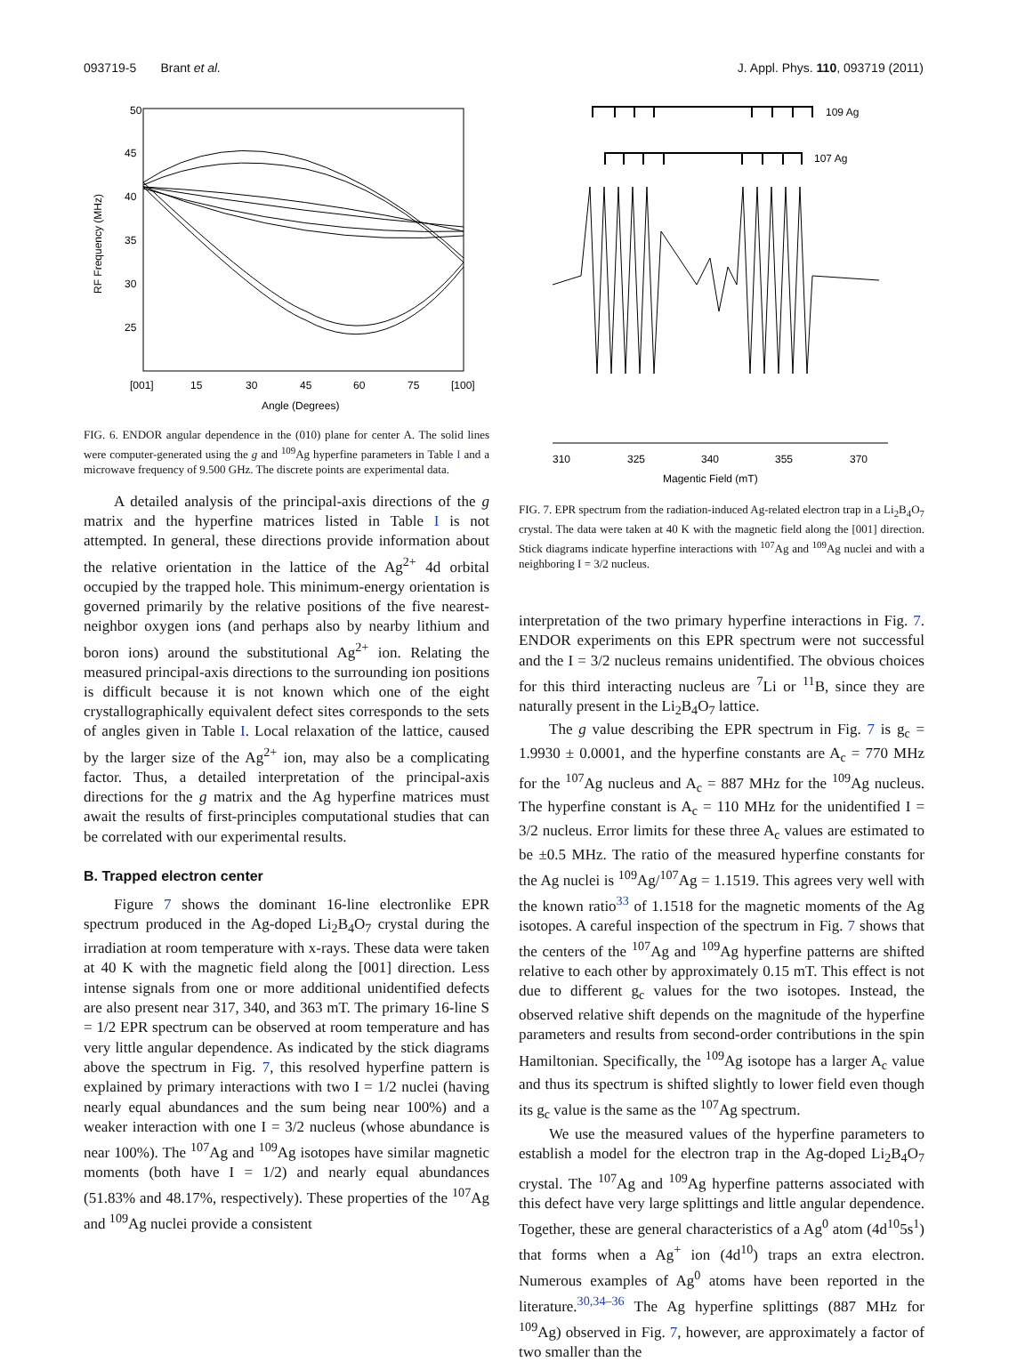093719-5 Brant et al. J. Appl. Phys. 110, 093719 (2011)
50
45
40
35
30
25
RF Frequency (MHz)
[001]
15
30
45
60
75
[100]
Angle (Degrees)
FIG. 6. ENDOR angular dependence in the (010) plane for center A. The solid lines were computer-generated using the g and <sup>109</sup>Ag hyperfine parameters in Table I and a microwave frequency of 9.500 GHz. The discrete points are experimental data.
A detailed analysis of the principal-axis directions of the g matrix and the hyperfine matrices listed in Table I is not attempted. In general, these directions provide information about the relative orientation in the lattice of the Ag<sup>2+</sup> 4d orbital occupied by the trapped hole. This minimum-energy orientation is governed primarily by the relative positions of the five nearest-neighbor oxygen ions (and perhaps also by nearby lithium and boron ions) around the substitutional Ag<sup>2+</sup> ion. Relating the measured principal-axis directions to the surrounding ion positions is difficult because it is not known which one of the eight crystallographically equivalent defect sites corresponds to the sets of angles given in Table I. Local relaxation of the lattice, caused by the larger size of the Ag<sup>2+</sup> ion, may also be a complicating factor. Thus, a detailed interpretation of the principal-axis directions for the g matrix and the Ag hyperfine matrices must await the results of first-principles computational studies that can be correlated with our experimental results.
B. Trapped electron center
Figure 7 shows the dominant 16-line electronlike EPR spectrum produced in the Ag-doped Li<sub>2</sub>B<sub>4</sub>O<sub>7</sub> crystal during the irradiation at room temperature with x-rays. These data were taken at 40 K with the magnetic field along the [001] direction. Less intense signals from one or more additional unidentified defects are also present near 317, 340, and 363 mT. The primary 16-line S = 1/2 EPR spectrum can be observed at room temperature and has very little angular dependence. As indicated by the stick diagrams above the spectrum in Fig. 7, this resolved hyperfine pattern is explained by primary interactions with two I = 1/2 nuclei (having nearly equal abundances and the sum being near 100%) and a weaker interaction with one I = 3/2 nucleus (whose abundance is near 100%). The <sup>107</sup>Ag and <sup>109</sup>Ag isotopes have similar magnetic moments (both have I = 1/2) and nearly equal abundances (51.83% and 48.17%, respectively). These properties of the <sup>107</sup>Ag and <sup>109</sup>Ag nuclei provide a consistent
109 Ag
107 Ag
310
325
340
355
370
Magentic Field (mT)
FIG. 7. EPR spectrum from the radiation-induced Ag-related electron trap in a Li<sub>2</sub>B<sub>4</sub>O<sub>7</sub> crystal. The data were taken at 40 K with the magnetic field along the [001] direction. Stick diagrams indicate hyperfine interactions with <sup>107</sup>Ag and <sup>109</sup>Ag nuclei and with a neighboring I = 3/2 nucleus.
interpretation of the two primary hyperfine interactions in Fig. 7. ENDOR experiments on this EPR spectrum were not successful and the I = 3/2 nucleus remains unidentified. The obvious choices for this third interacting nucleus are <sup>7</sup>Li or <sup>11</sup>B, since they are naturally present in the Li<sub>2</sub>B<sub>4</sub>O<sub>7</sub> lattice.
The g value describing the EPR spectrum in Fig. 7 is g<sub>c</sub> = 1.9930 ± 0.0001, and the hyperfine constants are A<sub>c</sub> = 770 MHz for the <sup>107</sup>Ag nucleus and A<sub>c</sub> = 887 MHz for the <sup>109</sup>Ag nucleus. The hyperfine constant is A<sub>c</sub> = 110 MHz for the unidentified I = 3/2 nucleus. Error limits for these three A<sub>c</sub> values are estimated to be ±0.5 MHz. The ratio of the measured hyperfine constants for the Ag nuclei is <sup>109</sup>Ag/<sup>107</sup>Ag = 1.1519. This agrees very well with the known ratio<sup>33</sup> of 1.1518 for the magnetic moments of the Ag isotopes. A careful inspection of the spectrum in Fig. 7 shows that the centers of the <sup>107</sup>Ag and <sup>109</sup>Ag hyperfine patterns are shifted relative to each other by approximately 0.15 mT. This effect is not due to different g<sub>c</sub> values for the two isotopes. Instead, the observed relative shift depends on the magnitude of the hyperfine parameters and results from second-order contributions in the spin Hamiltonian. Specifically, the <sup>109</sup>Ag isotope has a larger A<sub>c</sub> value and thus its spectrum is shifted slightly to lower field even though its g<sub>c</sub> value is the same as the <sup>107</sup>Ag spectrum.
We use the measured values of the hyperfine parameters to establish a model for the electron trap in the Ag-doped Li<sub>2</sub>B<sub>4</sub>O<sub>7</sub> crystal. The <sup>107</sup>Ag and <sup>109</sup>Ag hyperfine patterns associated with this defect have very large splittings and little angular dependence. Together, these are general characteristics of a Ag<sup>0</sup> atom (4d<sup>10</sup>5s<sup>1</sup>) that forms when a Ag<sup>+</sup> ion (4d<sup>10</sup>) traps an extra electron. Numerous examples of Ag<sup>0</sup> atoms have been reported in the literature.<sup>30,34–36</sup> The Ag hyperfine splittings (887 MHz for <sup>109</sup>Ag) observed in Fig. 7, however, are approximately a factor of two smaller than the